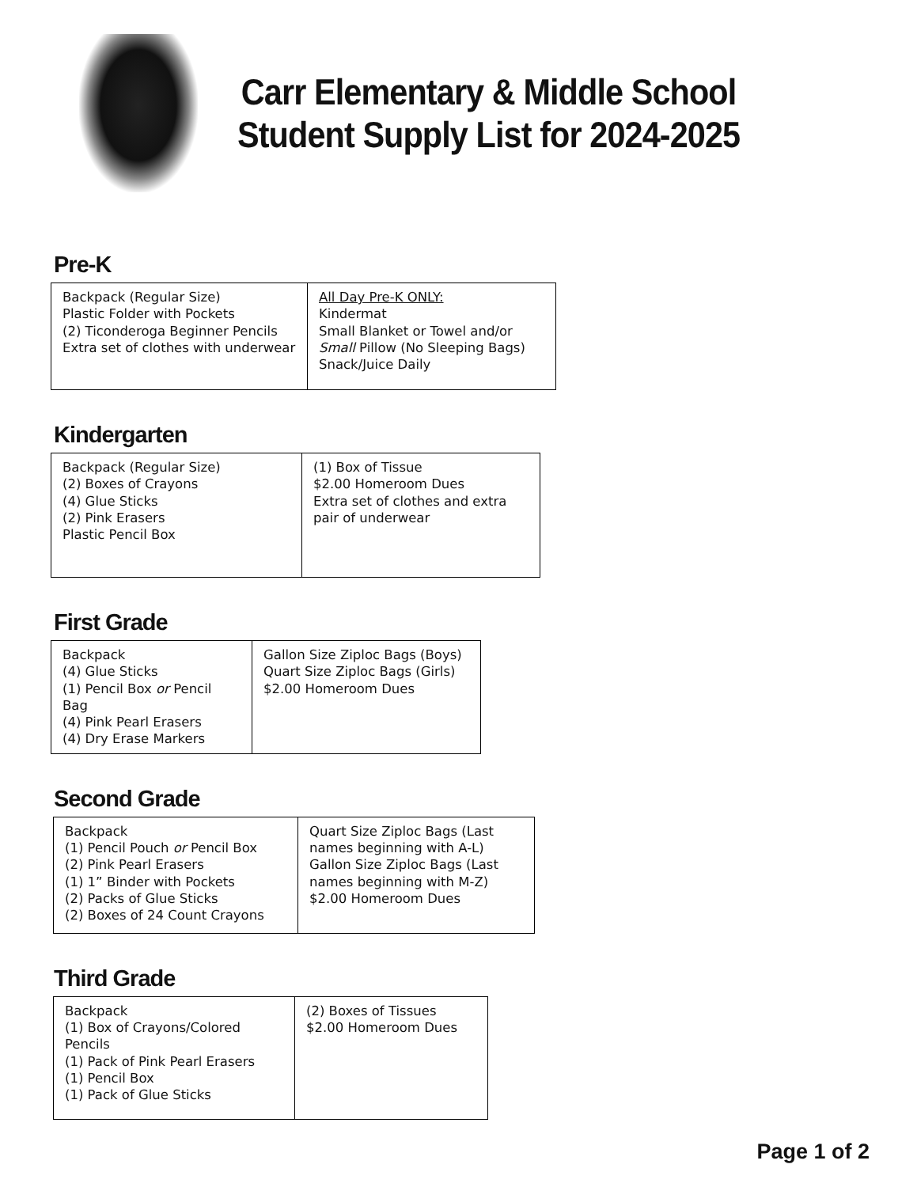Carr Elementary & Middle School
Student Supply List for 2024-2025
Pre-K
| Backpack (Regular Size) Plastic Folder with Pockets (2) Ticonderoga Beginner Pencils Extra set of clothes with underwear | All Day Pre-K ONLY: Kindermat Small Blanket or Towel and/or Small Pillow (No Sleeping Bags) Snack/Juice Daily |
Kindergarten
| Backpack (Regular Size) (2) Boxes of Crayons (4) Glue Sticks (2) Pink Erasers Plastic Pencil Box | (1) Box of Tissue $2.00 Homeroom Dues Extra set of clothes and extra pair of underwear |
First Grade
| Backpack (4) Glue Sticks (1) Pencil Box or Pencil Bag (4) Pink Pearl Erasers (4) Dry Erase Markers | Gallon Size Ziploc Bags (Boys) Quart Size Ziploc Bags (Girls) $2.00 Homeroom Dues |
Second Grade
| Backpack (1) Pencil Pouch or Pencil Box (2) Pink Pearl Erasers (1) 1” Binder with Pockets (2) Packs of Glue Sticks (2) Boxes of 24 Count Crayons | Quart Size Ziploc Bags (Last names beginning with A-L) Gallon Size Ziploc Bags (Last names beginning with M-Z) $2.00 Homeroom Dues |
Third Grade
| Backpack (1) Box of Crayons/Colored Pencils (1) Pack of Pink Pearl Erasers (1) Pencil Box (1) Pack of Glue Sticks | (2) Boxes of Tissues $2.00 Homeroom Dues |
Page 1 of 2